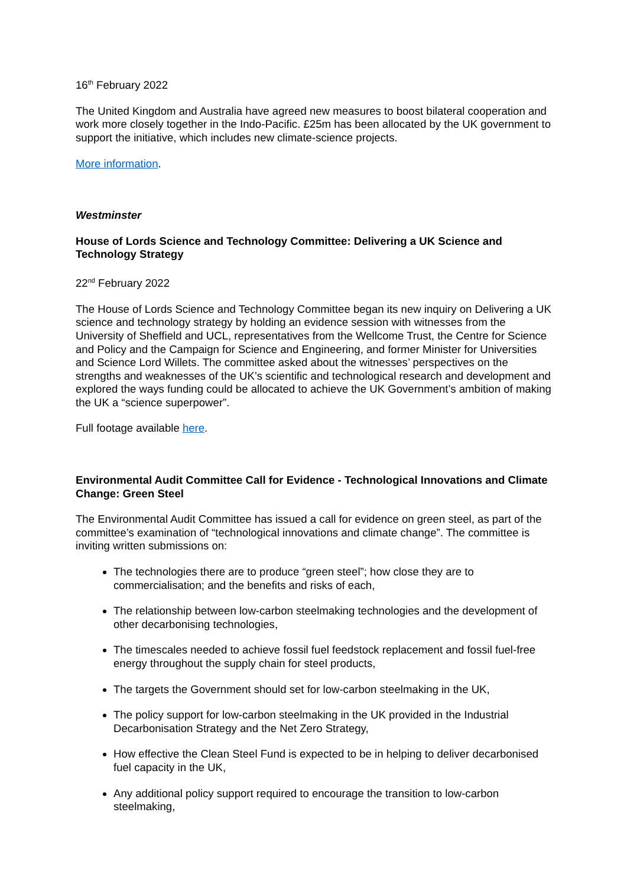16<sup>th</sup> February 2022
The United Kingdom and Australia have agreed new measures to boost bilateral cooperation and work more closely together in the Indo-Pacific. £25m has been allocated by the UK government to support the initiative, which includes new climate-science projects.
More information.
Westminster
House of Lords Science and Technology Committee: Delivering a UK Science and Technology Strategy
22<sup>nd</sup> February 2022
The House of Lords Science and Technology Committee began its new inquiry on Delivering a UK science and technology strategy by holding an evidence session with witnesses from the University of Sheffield and UCL, representatives from the Wellcome Trust, the Centre for Science and Policy and the Campaign for Science and Engineering, and former Minister for Universities and Science Lord Willets. The committee asked about the witnesses’ perspectives on the strengths and weaknesses of the UK’s scientific and technological research and development and explored the ways funding could be allocated to achieve the UK Government’s ambition of making the UK a “science superpower”.
Full footage available here.
Environmental Audit Committee Call for Evidence - Technological Innovations and Climate Change: Green Steel
The Environmental Audit Committee has issued a call for evidence on green steel, as part of the committee’s examination of “technological innovations and climate change”. The committee is inviting written submissions on:
The technologies there are to produce “green steel”; how close they are to commercialisation; and the benefits and risks of each,
The relationship between low-carbon steelmaking technologies and the development of other decarbonising technologies,
The timescales needed to achieve fossil fuel feedstock replacement and fossil fuel-free energy throughout the supply chain for steel products,
The targets the Government should set for low-carbon steelmaking in the UK,
The policy support for low-carbon steelmaking in the UK provided in the Industrial Decarbonisation Strategy and the Net Zero Strategy,
How effective the Clean Steel Fund is expected to be in helping to deliver decarbonised fuel capacity in the UK,
Any additional policy support required to encourage the transition to low-carbon steelmaking,